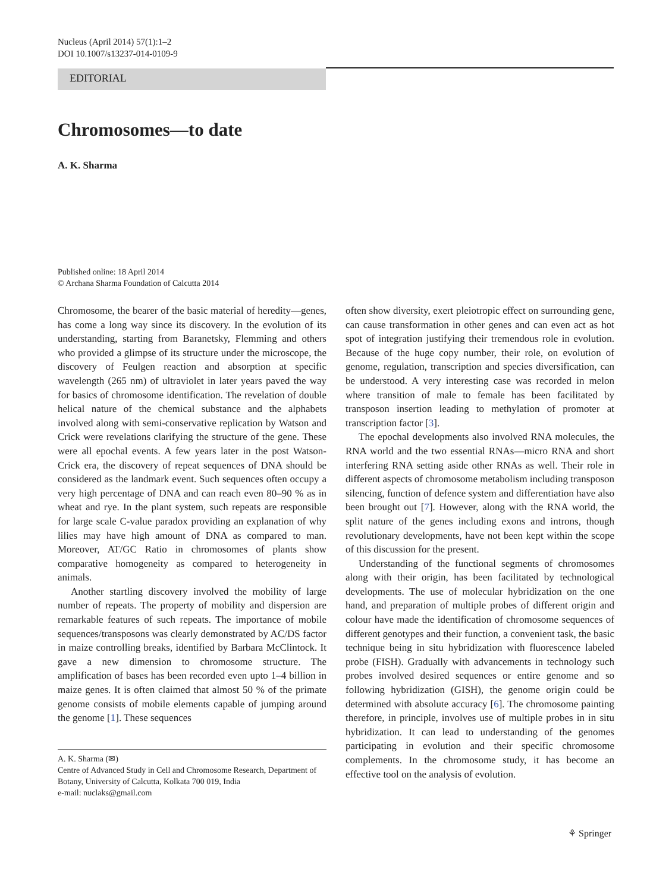Nucleus (April 2014) 57(1):1–2
DOI 10.1007/s13237-014-0109-9
EDITORIAL
Chromosomes—to date
A. K. Sharma
Published online: 18 April 2014
© Archana Sharma Foundation of Calcutta 2014
Chromosome, the bearer of the basic material of heredity—genes, has come a long way since its discovery. In the evolution of its understanding, starting from Baranetsky, Flemming and others who provided a glimpse of its structure under the microscope, the discovery of Feulgen reaction and absorption at specific wavelength (265 nm) of ultraviolet in later years paved the way for basics of chromosome identification. The revelation of double helical nature of the chemical substance and the alphabets involved along with semi-conservative replication by Watson and Crick were revelations clarifying the structure of the gene. These were all epochal events. A few years later in the post Watson-Crick era, the discovery of repeat sequences of DNA should be considered as the landmark event. Such sequences often occupy a very high percentage of DNA and can reach even 80–90 % as in wheat and rye. In the plant system, such repeats are responsible for large scale C-value paradox providing an explanation of why lilies may have high amount of DNA as compared to man. Moreover, AT/GC Ratio in chromosomes of plants show comparative homogeneity as compared to heterogeneity in animals.
Another startling discovery involved the mobility of large number of repeats. The property of mobility and dispersion are remarkable features of such repeats. The importance of mobile sequences/transposons was clearly demonstrated by AC/DS factor in maize controlling breaks, identified by Barbara McClintock. It gave a new dimension to chromosome structure. The amplification of bases has been recorded even upto 1–4 billion in maize genes. It is often claimed that almost 50 % of the primate genome consists of mobile elements capable of jumping around the genome [1]. These sequences
A. K. Sharma (✉)
Centre of Advanced Study in Cell and Chromosome Research, Department of Botany, University of Calcutta, Kolkata 700 019, India
e-mail: nuclaks@gmail.com
often show diversity, exert pleiotropic effect on surrounding gene, can cause transformation in other genes and can even act as hot spot of integration justifying their tremendous role in evolution. Because of the huge copy number, their role, on evolution of genome, regulation, transcription and species diversification, can be understood. A very interesting case was recorded in melon where transition of male to female has been facilitated by transposon insertion leading to methylation of promoter at transcription factor [3].
The epochal developments also involved RNA molecules, the RNA world and the two essential RNAs—micro RNA and short interfering RNA setting aside other RNAs as well. Their role in different aspects of chromosome metabolism including transposon silencing, function of defence system and differentiation have also been brought out [7]. However, along with the RNA world, the split nature of the genes including exons and introns, though revolutionary developments, have not been kept within the scope of this discussion for the present.
Understanding of the functional segments of chromosomes along with their origin, has been facilitated by technological developments. The use of molecular hybridization on the one hand, and preparation of multiple probes of different origin and colour have made the identification of chromosome sequences of different genotypes and their function, a convenient task, the basic technique being in situ hybridization with fluorescence labeled probe (FISH). Gradually with advancements in technology such probes involved desired sequences or entire genome and so following hybridization (GISH), the genome origin could be determined with absolute accuracy [6]. The chromosome painting therefore, in principle, involves use of multiple probes in in situ hybridization. It can lead to understanding of the genomes participating in evolution and their specific chromosome complements. In the chromosome study, it has become an effective tool on the analysis of evolution.
⚘ Springer